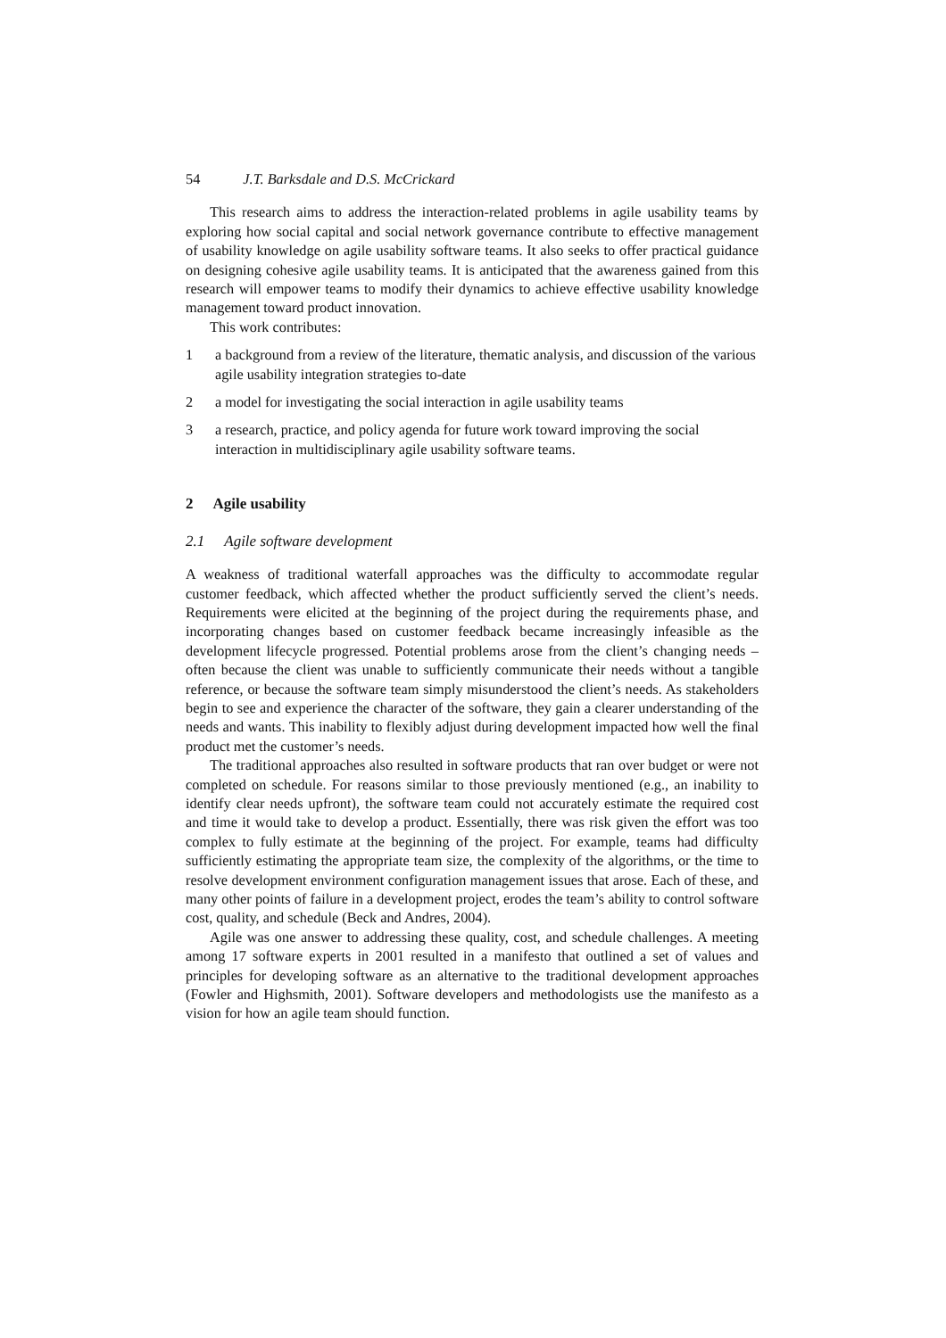54 J.T. Barksdale and D.S. McCrickard
This research aims to address the interaction-related problems in agile usability teams by exploring how social capital and social network governance contribute to effective management of usability knowledge on agile usability software teams. It also seeks to offer practical guidance on designing cohesive agile usability teams. It is anticipated that the awareness gained from this research will empower teams to modify their dynamics to achieve effective usability knowledge management toward product innovation.
This work contributes:
1 a background from a review of the literature, thematic analysis, and discussion of the various agile usability integration strategies to-date
2 a model for investigating the social interaction in agile usability teams
3 a research, practice, and policy agenda for future work toward improving the social interaction in multidisciplinary agile usability software teams.
2 Agile usability
2.1 Agile software development
A weakness of traditional waterfall approaches was the difficulty to accommodate regular customer feedback, which affected whether the product sufficiently served the client’s needs. Requirements were elicited at the beginning of the project during the requirements phase, and incorporating changes based on customer feedback became increasingly infeasible as the development lifecycle progressed. Potential problems arose from the client’s changing needs – often because the client was unable to sufficiently communicate their needs without a tangible reference, or because the software team simply misunderstood the client’s needs. As stakeholders begin to see and experience the character of the software, they gain a clearer understanding of the needs and wants. This inability to flexibly adjust during development impacted how well the final product met the customer’s needs.
The traditional approaches also resulted in software products that ran over budget or were not completed on schedule. For reasons similar to those previously mentioned (e.g., an inability to identify clear needs upfront), the software team could not accurately estimate the required cost and time it would take to develop a product. Essentially, there was risk given the effort was too complex to fully estimate at the beginning of the project. For example, teams had difficulty sufficiently estimating the appropriate team size, the complexity of the algorithms, or the time to resolve development environment configuration management issues that arose. Each of these, and many other points of failure in a development project, erodes the team’s ability to control software cost, quality, and schedule (Beck and Andres, 2004).
Agile was one answer to addressing these quality, cost, and schedule challenges. A meeting among 17 software experts in 2001 resulted in a manifesto that outlined a set of values and principles for developing software as an alternative to the traditional development approaches (Fowler and Highsmith, 2001). Software developers and methodologists use the manifesto as a vision for how an agile team should function.